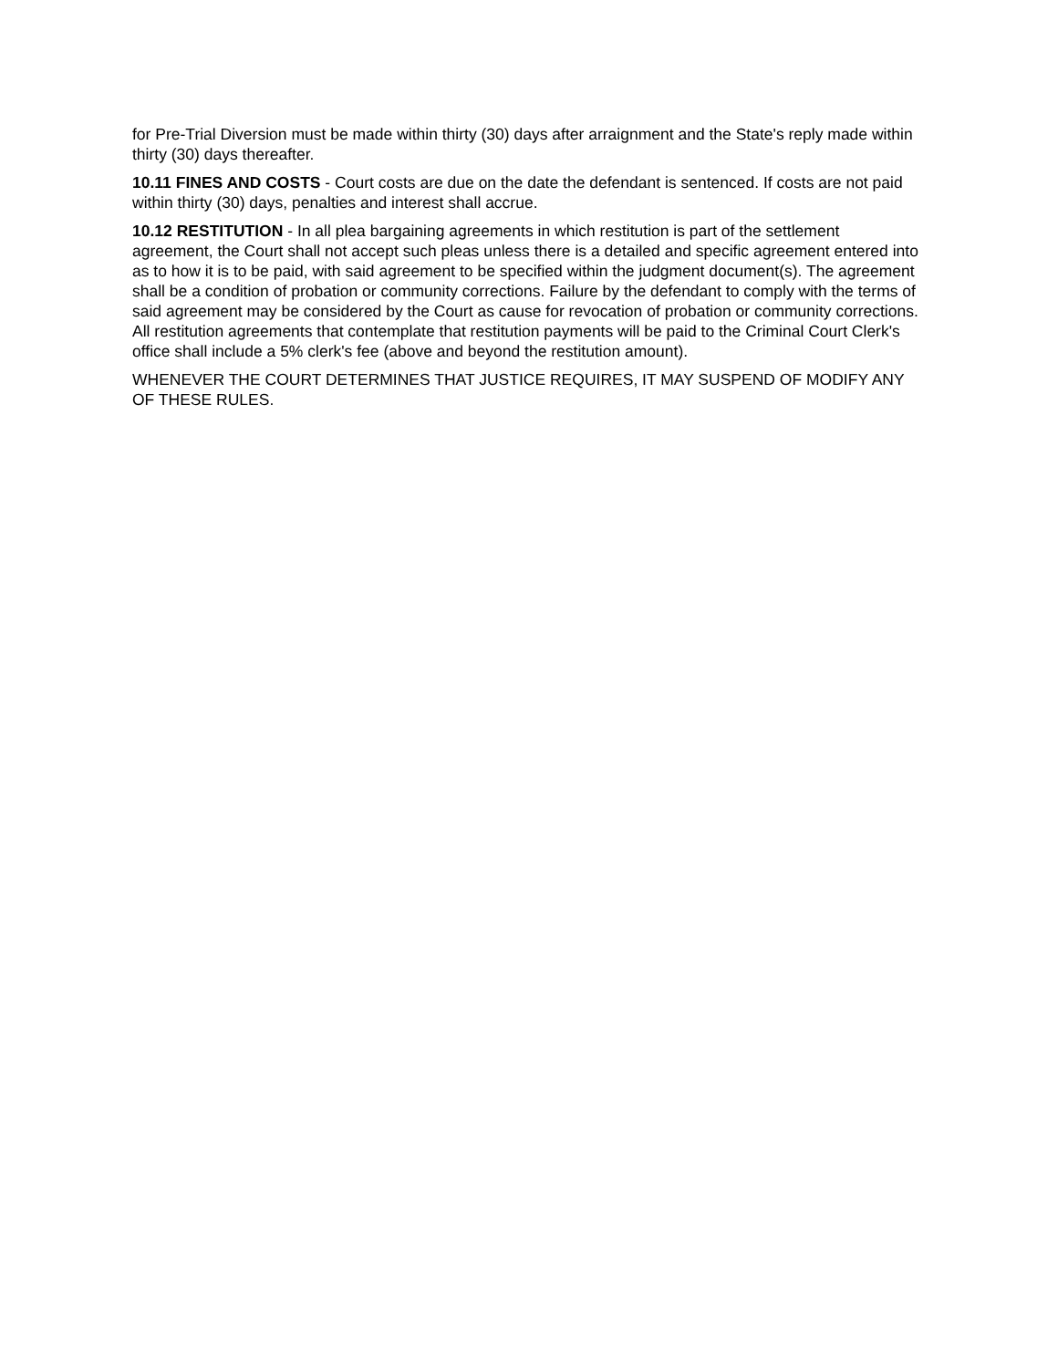for Pre-Trial Diversion must be made within thirty (30) days after arraignment and the State's reply made within thirty (30) days thereafter.
10.11 FINES AND COSTS - Court costs are due on the date the defendant is sentenced. If costs are not paid within thirty (30) days, penalties and interest shall accrue.
10.12 RESTITUTION - In all plea bargaining agreements in which restitution is part of the settlement agreement, the Court shall not accept such pleas unless there is a detailed and specific agreement entered into as to how it is to be paid, with said agreement to be specified within the judgment document(s). The agreement shall be a condition of probation or community corrections. Failure by the defendant to comply with the terms of said agreement may be considered by the Court as cause for revocation of probation or community corrections. All restitution agreements that contemplate that restitution payments will be paid to the Criminal Court Clerk's office shall include a 5% clerk's fee (above and beyond the restitution amount).
WHENEVER THE COURT DETERMINES THAT JUSTICE REQUIRES, IT MAY SUSPEND OF MODIFY ANY OF THESE RULES.